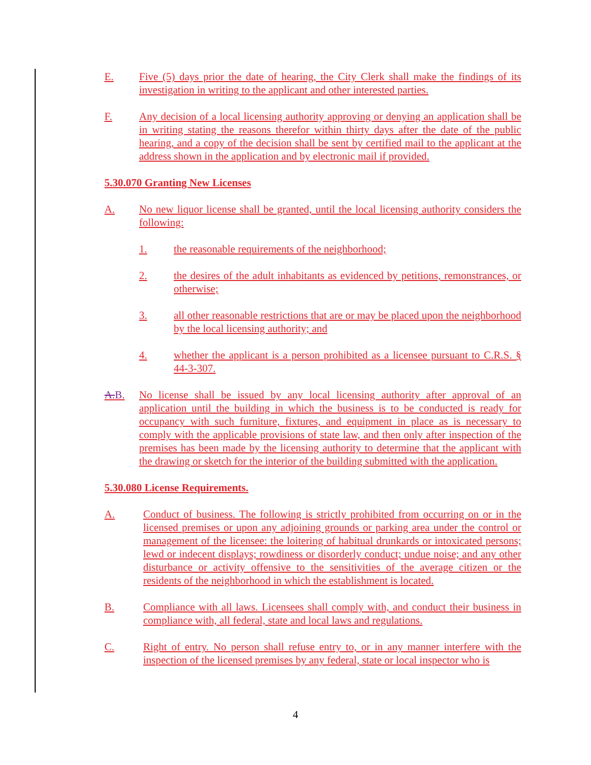E. Five (5) days prior the date of hearing, the City Clerk shall make the findings of its investigation in writing to the applicant and other interested parties.
F. Any decision of a local licensing authority approving or denying an application shall be in writing stating the reasons therefor within thirty days after the date of the public hearing, and a copy of the decision shall be sent by certified mail to the applicant at the address shown in the application and by electronic mail if provided.
5.30.070 Granting New Licenses
A. No new liquor license shall be granted, until the local licensing authority considers the following:
1. the reasonable requirements of the neighborhood;
2. the desires of the adult inhabitants as evidenced by petitions, remonstrances, or otherwise;
3. all other reasonable restrictions that are or may be placed upon the neighborhood by the local licensing authority; and
4. whether the applicant is a person prohibited as a licensee pursuant to C.R.S. § 44-3-307.
A.B. No license shall be issued by any local licensing authority after approval of an application until the building in which the business is to be conducted is ready for occupancy with such furniture, fixtures, and equipment in place as is necessary to comply with the applicable provisions of state law, and then only after inspection of the premises has been made by the licensing authority to determine that the applicant with the drawing or sketch for the interior of the building submitted with the application.
5.30.080 License Requirements.
A. Conduct of business. The following is strictly prohibited from occurring on or in the licensed premises or upon any adjoining grounds or parking area under the control or management of the licensee: the loitering of habitual drunkards or intoxicated persons; lewd or indecent displays; rowdiness or disorderly conduct; undue noise; and any other disturbance or activity offensive to the sensitivities of the average citizen or the residents of the neighborhood in which the establishment is located.
B. Compliance with all laws. Licensees shall comply with, and conduct their business in compliance with, all federal, state and local laws and regulations.
C. Right of entry. No person shall refuse entry to, or in any manner interfere with the inspection of the licensed premises by any federal, state or local inspector who is
4